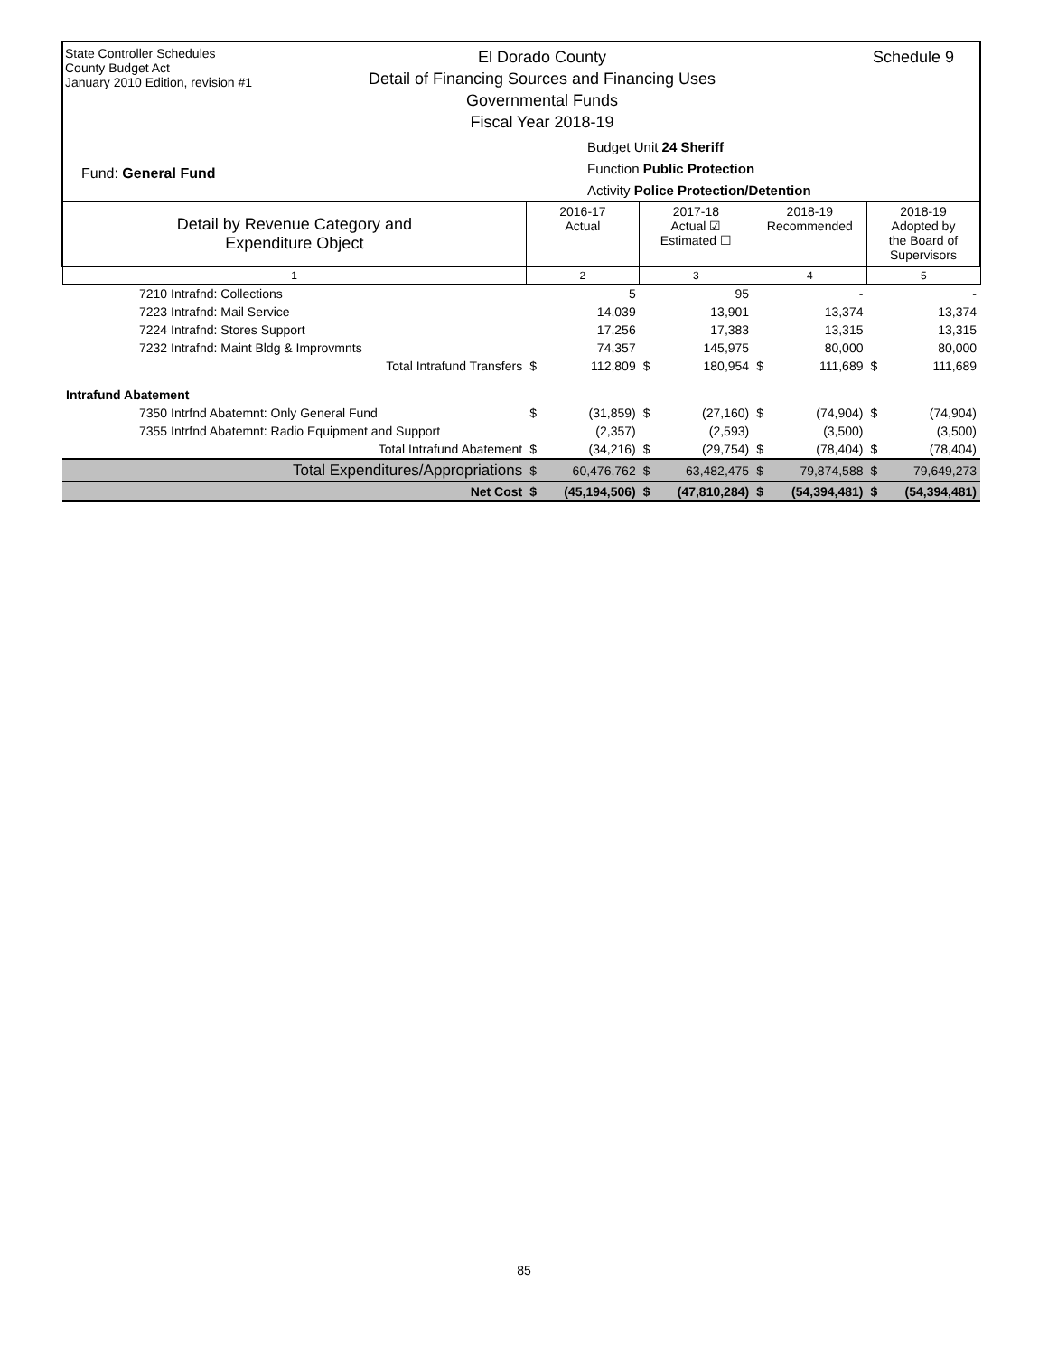State Controller Schedules
County Budget Act
January 2010 Edition, revision #1
El Dorado County
Detail of Financing Sources and Financing Uses
Governmental Funds
Fiscal Year 2018-19
Schedule 9
Budget Unit 24 Sheriff
Function Public Protection
Activity Police Protection/Detention
Fund: General Fund
| Detail by Revenue Category and Expenditure Object | 2016-17 Actual | | 2017-18 Actual ☑ Estimated ☐ | | 2018-19 Recommended | | 2018-19 Adopted by the Board of Supervisors | |
| --- | --- | --- | --- | --- | --- | --- | --- | --- |
| 1 | 2 | | 3 | | 4 | | 5 | |
| 7210 Intrafnd: Collections | | 5 | | 95 | | - | | - |
| 7223 Intrafnd: Mail Service | | 14,039 | | 13,901 | | 13,374 | | 13,374 |
| 7224 Intrafnd: Stores Support | | 17,256 | | 17,383 | | 13,315 | | 13,315 |
| 7232 Intrafnd: Maint Bldg & Improvmnts | | 74,357 | | 145,975 | | 80,000 | | 80,000 |
| Total Intrafund Transfers | $ | 112,809 | $ | 180,954 | $ | 111,689 | $ | 111,689 |
| Intrafund Abatement | | | | | | | | |
| 7350 Intrfnd Abatemnt: Only General Fund | $ | (31,859) | $ | (27,160) | $ | (74,904) | $ | (74,904) |
| 7355 Intrfnd Abatemnt: Radio Equipment and Support | | (2,357) | | (2,593) | | (3,500) | | (3,500) |
| Total Intrafund Abatement | $ | (34,216) | $ | (29,754) | $ | (78,404) | $ | (78,404) |
| Total Expenditures/Appropriations | $ | 60,476,762 | $ | 63,482,475 | $ | 79,874,588 | $ | 79,649,273 |
| Net Cost | $ | (45,194,506) | $ | (47,810,284) | $ | (54,394,481) | $ | (54,394,481) |
85